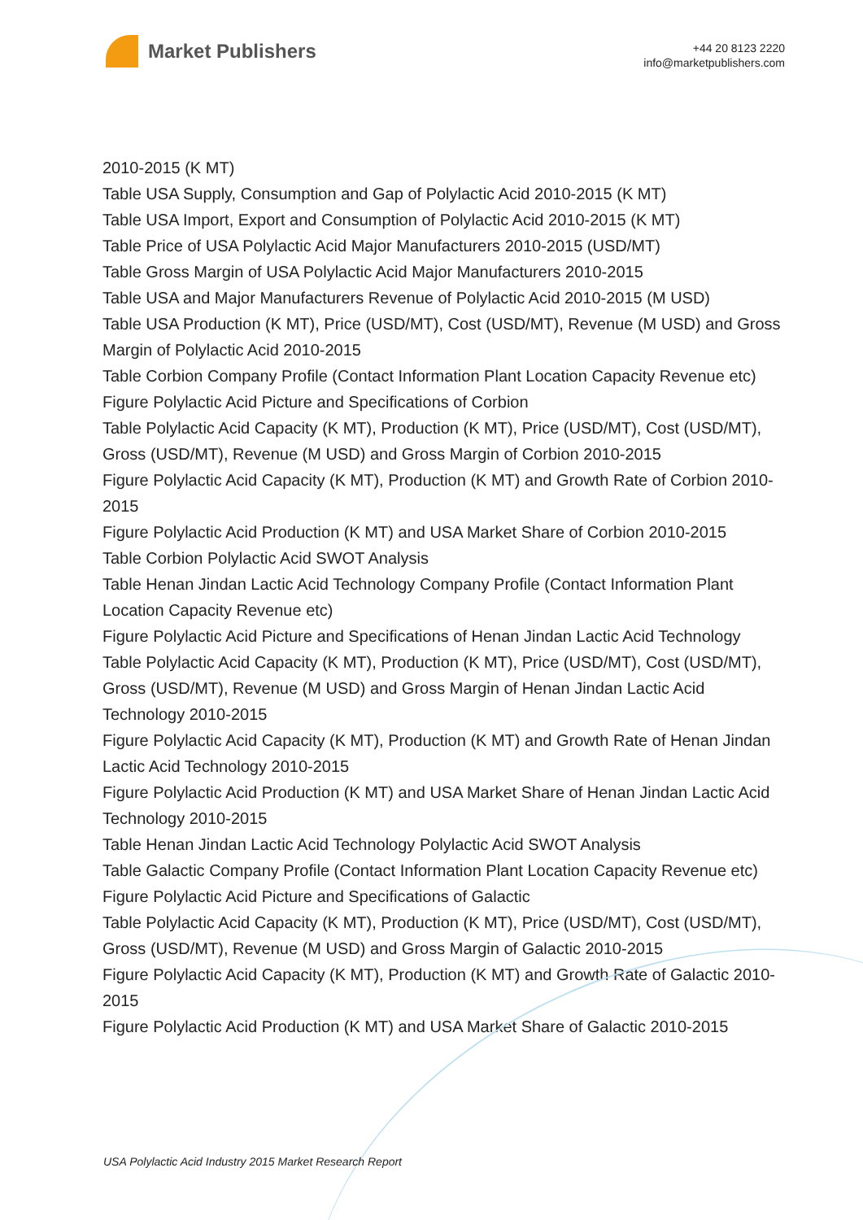Market Publishers
+44 20 8123 2220
info@marketpublishers.com
2010-2015 (K MT)
Table USA Supply, Consumption and Gap of Polylactic Acid 2010-2015 (K MT)
Table USA Import, Export and Consumption of Polylactic Acid 2010-2015 (K MT)
Table Price of USA Polylactic Acid Major Manufacturers 2010-2015 (USD/MT)
Table Gross Margin of USA Polylactic Acid Major Manufacturers 2010-2015
Table USA and Major Manufacturers Revenue of Polylactic Acid 2010-2015 (M USD)
Table USA Production (K MT), Price (USD/MT), Cost (USD/MT), Revenue (M USD) and Gross Margin of Polylactic Acid 2010-2015
Table Corbion Company Profile (Contact Information Plant Location Capacity Revenue etc)
Figure Polylactic Acid Picture and Specifications of Corbion
Table Polylactic Acid Capacity (K MT), Production (K MT), Price (USD/MT), Cost (USD/MT), Gross (USD/MT), Revenue (M USD) and Gross Margin of Corbion 2010-2015
Figure Polylactic Acid Capacity (K MT), Production (K MT) and Growth Rate of Corbion 2010-2015
Figure Polylactic Acid Production (K MT) and USA Market Share of Corbion 2010-2015
Table Corbion Polylactic Acid SWOT Analysis
Table Henan Jindan Lactic Acid Technology Company Profile (Contact Information Plant Location Capacity Revenue etc)
Figure Polylactic Acid Picture and Specifications of Henan Jindan Lactic Acid Technology
Table Polylactic Acid Capacity (K MT), Production (K MT), Price (USD/MT), Cost (USD/MT), Gross (USD/MT), Revenue (M USD) and Gross Margin of Henan Jindan Lactic Acid Technology 2010-2015
Figure Polylactic Acid Capacity (K MT), Production (K MT) and Growth Rate of Henan Jindan Lactic Acid Technology 2010-2015
Figure Polylactic Acid Production (K MT) and USA Market Share of Henan Jindan Lactic Acid Technology 2010-2015
Table Henan Jindan Lactic Acid Technology Polylactic Acid SWOT Analysis
Table Galactic Company Profile (Contact Information Plant Location Capacity Revenue etc)
Figure Polylactic Acid Picture and Specifications of Galactic
Table Polylactic Acid Capacity (K MT), Production (K MT), Price (USD/MT), Cost (USD/MT), Gross (USD/MT), Revenue (M USD) and Gross Margin of Galactic 2010-2015
Figure Polylactic Acid Capacity (K MT), Production (K MT) and Growth Rate of Galactic 2010-2015
Figure Polylactic Acid Production (K MT) and USA Market Share of Galactic 2010-2015
USA Polylactic Acid Industry 2015 Market Research Report